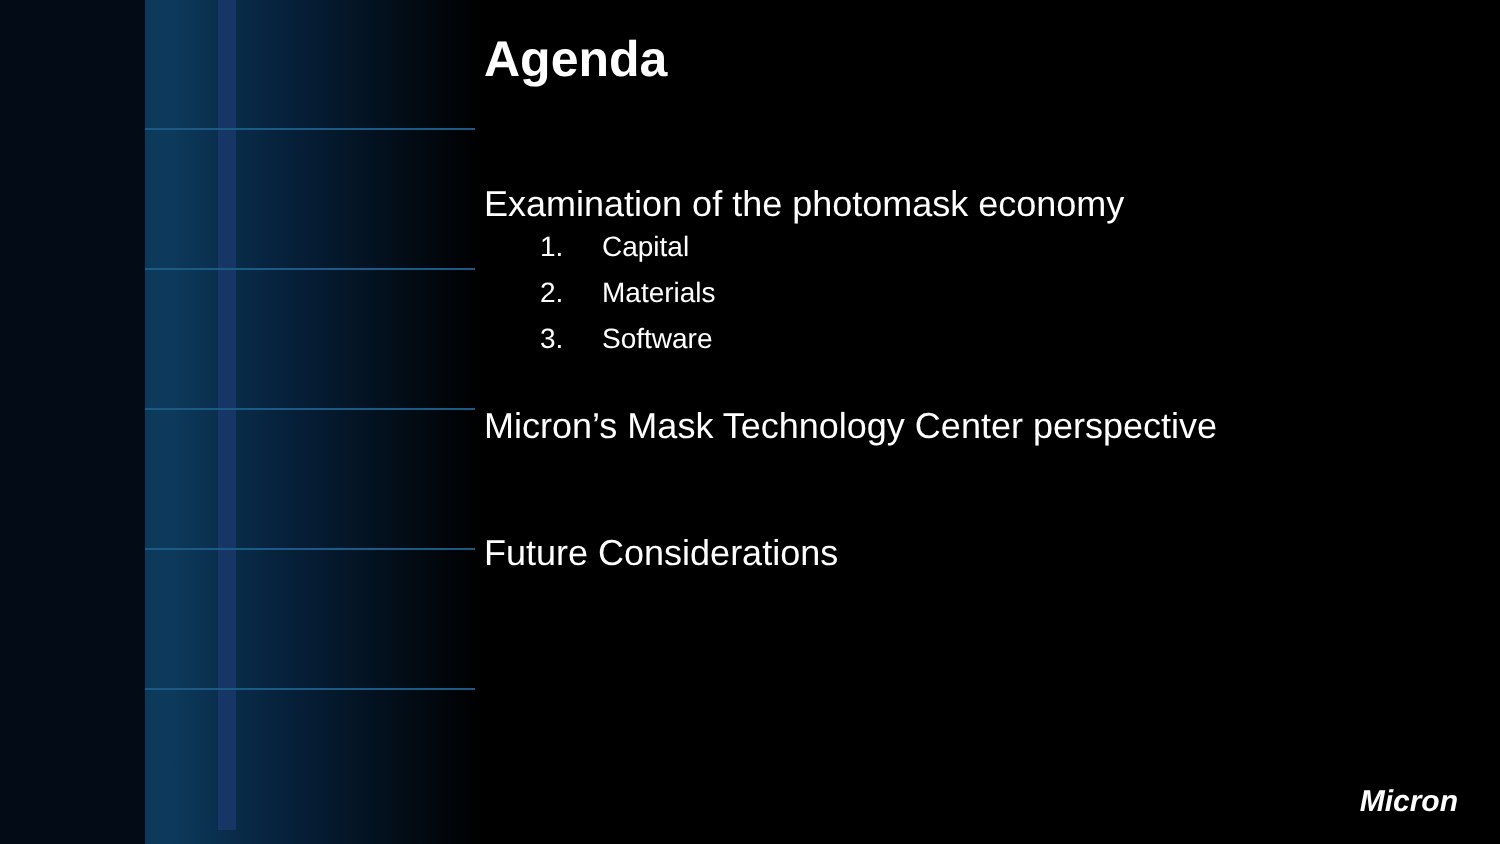Agenda
Examination of the photomask economy
1. Capital
2. Materials
3. Software
Micron’s Mask Technology Center perspective
Future Considerations
Micron